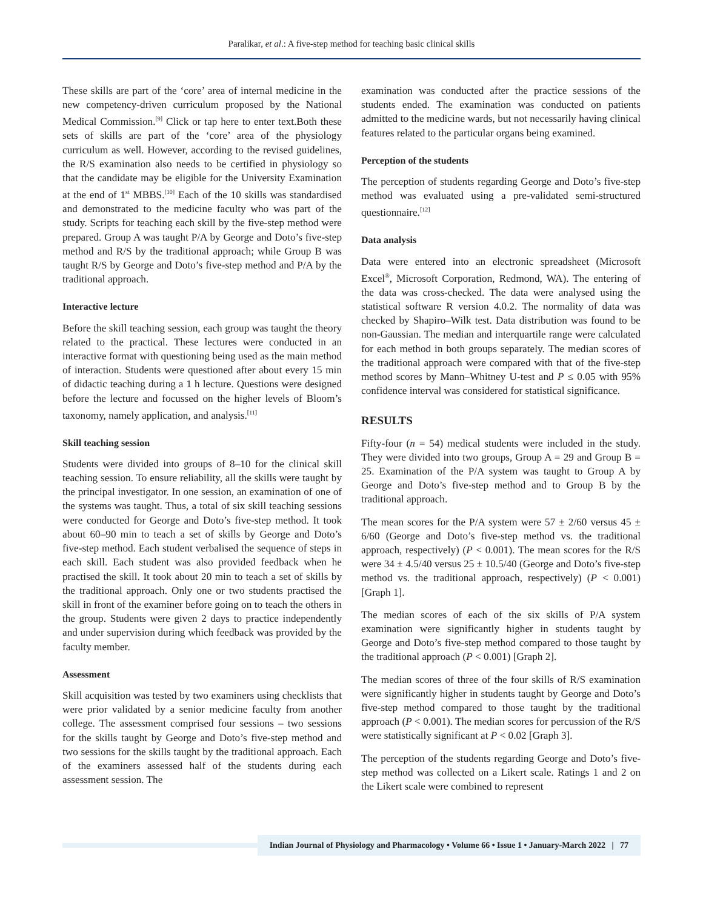Paralikar, et al.: A five-step method for teaching basic clinical skills
These skills are part of the ‘core’ area of internal medicine in the new competency-driven curriculum proposed by the National Medical Commission.<sup>[9]</sup> Click or tap here to enter text.Both these sets of skills are part of the ‘core’ area of the physiology curriculum as well. However, according to the revised guidelines, the R/S examination also needs to be certified in physiology so that the candidate may be eligible for the University Examination at the end of 1<sup>st</sup> MBBS.<sup>[10]</sup> Each of the 10 skills was standardised and demonstrated to the medicine faculty who was part of the study. Scripts for teaching each skill by the five-step method were prepared. Group A was taught P/A by George and Doto’s five-step method and R/S by the traditional approach; while Group B was taught R/S by George and Doto’s five-step method and P/A by the traditional approach.
Interactive lecture
Before the skill teaching session, each group was taught the theory related to the practical. These lectures were conducted in an interactive format with questioning being used as the main method of interaction. Students were questioned after about every 15 min of didactic teaching during a 1 h lecture. Questions were designed before the lecture and focussed on the higher levels of Bloom’s taxonomy, namely application, and analysis.<sup>[11]</sup>
Skill teaching session
Students were divided into groups of 8–10 for the clinical skill teaching session. To ensure reliability, all the skills were taught by the principal investigator. In one session, an examination of one of the systems was taught. Thus, a total of six skill teaching sessions were conducted for George and Doto’s five-step method. It took about 60–90 min to teach a set of skills by George and Doto’s five-step method. Each student verbalised the sequence of steps in each skill. Each student was also provided feedback when he practised the skill. It took about 20 min to teach a set of skills by the traditional approach. Only one or two students practised the skill in front of the examiner before going on to teach the others in the group. Students were given 2 days to practice independently and under supervision during which feedback was provided by the faculty member.
Assessment
Skill acquisition was tested by two examiners using checklists that were prior validated by a senior medicine faculty from another college. The assessment comprised four sessions – two sessions for the skills taught by George and Doto’s five-step method and two sessions for the skills taught by the traditional approach. Each of the examiners assessed half of the students during each assessment session. The
examination was conducted after the practice sessions of the students ended. The examination was conducted on patients admitted to the medicine wards, but not necessarily having clinical features related to the particular organs being examined.
Perception of the students
The perception of students regarding George and Doto’s five-step method was evaluated using a pre-validated semi-structured questionnaire.<sup>[12]</sup>
Data analysis
Data were entered into an electronic spreadsheet (Microsoft Excel<sup>®</sup>, Microsoft Corporation, Redmond, WA). The entering of the data was cross-checked. The data were analysed using the statistical software R version 4.0.2. The normality of data was checked by Shapiro–Wilk test. Data distribution was found to be non-Gaussian. The median and interquartile range were calculated for each method in both groups separately. The median scores of the traditional approach were compared with that of the five-step method scores by Mann–Whitney U-test and P ≤ 0.05 with 95% confidence interval was considered for statistical significance.
RESULTS
Fifty-four (n = 54) medical students were included in the study. They were divided into two groups, Group A = 29 and Group B = 25. Examination of the P/A system was taught to Group A by George and Doto’s five-step method and to Group B by the traditional approach.
The mean scores for the P/A system were 57 ± 2/60 versus 45 ± 6/60 (George and Doto’s five-step method vs. the traditional approach, respectively) (P < 0.001). The mean scores for the R/S were 34 ± 4.5/40 versus 25 ± 10.5/40 (George and Doto’s five-step method vs. the traditional approach, respectively) (P < 0.001) [Graph 1].
The median scores of each of the six skills of P/A system examination were significantly higher in students taught by George and Doto’s five-step method compared to those taught by the traditional approach (P < 0.001) [Graph 2].
The median scores of three of the four skills of R/S examination were significantly higher in students taught by George and Doto’s five-step method compared to those taught by the traditional approach (P < 0.001). The median scores for percussion of the R/S were statistically significant at P < 0.02 [Graph 3].
The perception of the students regarding George and Doto’s five-step method was collected on a Likert scale. Ratings 1 and 2 on the Likert scale were combined to represent
Indian Journal of Physiology and Pharmacology • Volume 66 • Issue 1 • January-March 2022 | 77